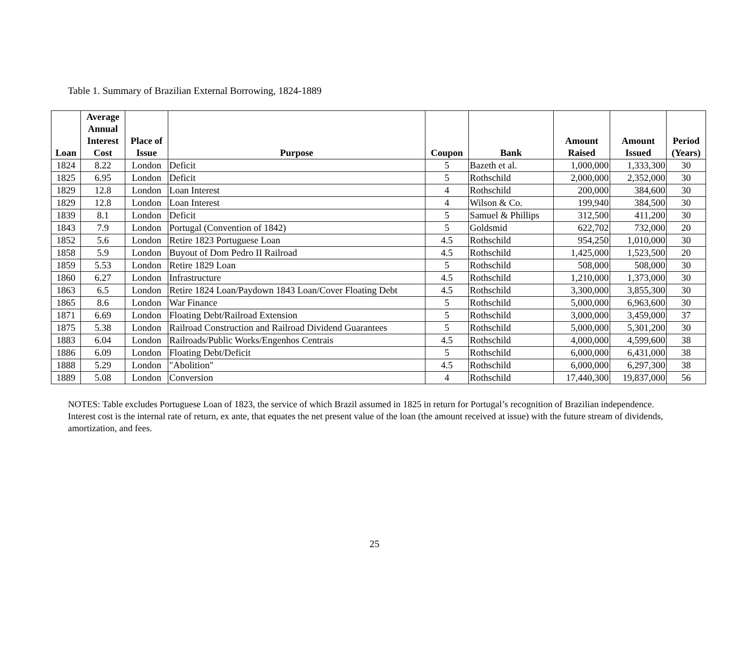Table 1. Summary of Brazilian External Borrowing, 1824-1889
| Loan | Average Annual Interest Cost | Place of Issue | Purpose | Coupon | Bank | Amount Raised | Amount Issued | Period (Years) |
| --- | --- | --- | --- | --- | --- | --- | --- | --- |
| 1824 | 8.22 | London | Deficit | 5 | Bazeth et al. | 1,000,000 | 1,333,300 | 30 |
| 1825 | 6.95 | London | Deficit | 5 | Rothschild | 2,000,000 | 2,352,000 | 30 |
| 1829 | 12.8 | London | Loan Interest | 4 | Rothschild | 200,000 | 384,600 | 30 |
| 1829 | 12.8 | London | Loan Interest | 4 | Wilson & Co. | 199,940 | 384,500 | 30 |
| 1839 | 8.1 | London | Deficit | 5 | Samuel & Phillips | 312,500 | 411,200 | 30 |
| 1843 | 7.9 | London | Portugal (Convention of 1842) | 5 | Goldsmid | 622,702 | 732,000 | 20 |
| 1852 | 5.6 | London | Retire 1823 Portuguese Loan | 4.5 | Rothschild | 954,250 | 1,010,000 | 30 |
| 1858 | 5.9 | London | Buyout of Dom Pedro II Railroad | 4.5 | Rothschild | 1,425,000 | 1,523,500 | 20 |
| 1859 | 5.53 | London | Retire 1829 Loan | 5 | Rothschild | 508,000 | 508,000 | 30 |
| 1860 | 6.27 | London | Infrastructure | 4.5 | Rothschild | 1,210,000 | 1,373,000 | 30 |
| 1863 | 6.5 | London | Retire 1824 Loan/Paydown 1843 Loan/Cover Floating Debt | 4.5 | Rothschild | 3,300,000 | 3,855,300 | 30 |
| 1865 | 8.6 | London | War Finance | 5 | Rothschild | 5,000,000 | 6,963,600 | 30 |
| 1871 | 6.69 | London | Floating Debt/Railroad Extension | 5 | Rothschild | 3,000,000 | 3,459,000 | 37 |
| 1875 | 5.38 | London | Railroad Construction and Railroad Dividend Guarantees | 5 | Rothschild | 5,000,000 | 5,301,200 | 30 |
| 1883 | 6.04 | London | Railroads/Public Works/Engenhos Centrais | 4.5 | Rothschild | 4,000,000 | 4,599,600 | 38 |
| 1886 | 6.09 | London | Floating Debt/Deficit | 5 | Rothschild | 6,000,000 | 6,431,000 | 38 |
| 1888 | 5.29 | London | "Abolition" | 4.5 | Rothschild | 6,000,000 | 6,297,300 | 38 |
| 1889 | 5.08 | London | Conversion | 4 | Rothschild | 17,440,300 | 19,837,000 | 56 |
NOTES: Table excludes Portuguese Loan of 1823, the service of which Brazil assumed in 1825 in return for Portugal’s recognition of Brazilian independence. Interest cost is the internal rate of return, ex ante, that equates the net present value of the loan (the amount received at issue) with the future stream of dividends, amortization, and fees.
25